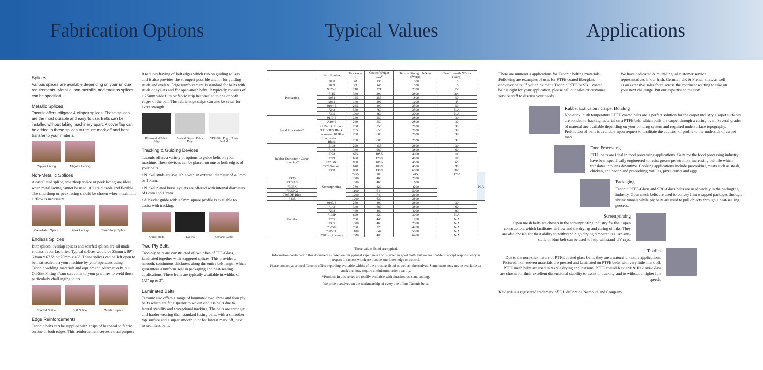Fabrication Options Typical Values Applications
Splices
Various splices are available depending on your unique requirements. Metallic, non-metallic, and endless splices can be specified.
Metallic Splices
Taconic offers alligator & clipper splices. These splices are the most durable and easy to use. Belts can be installed without taking machinery apart. A coverflap can be added to these splices to reduce mark-off and heat transfer to your material.
Clipper Lacing Alligator Lacing
Non-Metallic Splices
A castellated splice, smartloop splice or peek lacing are ideal when metal lacing cannot be used. All are durable and flexible. The smartloop or peek lacing should be chosen when maximum airflow is necessary.
Castellated Splice Peek Lacing Smart-loop Splice
Endless Splices
Butt splices, overlap splices and scarfed splices are all made endless in our factories. Typical splices would be 25mm x 90°, 50mm x 67.5° or 75mm x 45°. These splices can be left open to be heat-sealed on your machine by your operators using Taconic welding materials and equipment. Alternatively, our On-Site Fitting Team can come to your premises to weld those particularly challenging joints.
Scarfed Splice Butt Splice Overlap splice
Edge Reinforcements
Taconic belts can be supplied with strips of heat-sealed fabric on one or both edges. This reinforcement serves a dual purpose;
it reduces fraying of belt edges which rub on guiding rollers and it also provides the strongest possible anchor for guiding studs and eyelets. Edge reinforcement is standard for belts with studs or eyelets and for open-mesh belts. It typically consists of a 25mm wide film or fabric strip heat-sealed to one or both edges of the belt. The fabric edge strips can also be sewn for extra strength.
Heat-sealed Fabric Edge Sewn & Sealed Fabric Edge TFE-Film Edge, Heat-Sealed
Tracking & Guiding Devices
Taconic offers a variety of options to guide belts on your machine. These devices can be placed on one or both edges of your belts.
• Nickel studs are available with an external diameter of 4.5mm or 10mm.
• Nickel plated brass eyelets are offered with internal diameters of 6mm and 10mm.
• A Kevlar guide with a 5mm square profile is available to assist with tracking.
Guide Studs Eyelets Kevlar® Guide
Two-Ply Belts
Two-ply belts are constructed of two plies of TFE-Glass, laminated together with staggered splices. This provides a smooth, continuous thickness along the entire belt length which guarantees a uniform seal in packaging and heat-sealing applications. These belts are typically available in widths of 1/2" up to 3".
Laminated Belts
Taconic also offers a range of laminated two, three and four ply belts which are far superior to woven endless belts due to lateral stability and exceptional tracking. The belts are stronger and harder wearing than standard fusing belts, with a smoother top surface and a super smooth joint for lowest mark off, next to seamless belts.
| | Part Number | Thickness µ | Coated Weight g/m<sup>2</sup> | Tensile Strength N/5cm (Warp) | Tear Strength N/5cm (Warp) | |
| --- | --- | --- | --- | --- | --- | --- |
| Packaging | 5038 | 70 | 135 | 1000 | 15 | |
| | 7039 | 73 | 146 | 1000 | 15 | |
| | 9075-3 | 210 | 271 | 2000 | 150 | |
| | 7115 | 330 | 390 | 2800 | 200 | |
| | 9054 | 125 | 255 | 1800 | 50 | |
| | 9064 | 140 | 296 | 1600 | 45 | |
| | 9104-3 | 235 | 490 | 2500 | 50 | |
| | 7242 | 560 | 760 | 3500 | N/A | |
| | 7305 | 1000 | 460 | 2000 | N/A | |
| Food Processing* | 9119-3 | 260 | 550 | 2800 | 30 | |
| | A1046 | 260 | 550 | 2800 | 30 | |
| | 9119-3FG Brown | 260 | 550 | 2800 | 30 | |
| | 9110-3FG Black | 265 | 650 | 2800 | 30 | |
| | Tacmaster 10 Blue | 280 | 600 | 2800 | 30 | |
| | Tacmaster 10 Black | 280 | 600 | 2800 | 30 | |
| Rubber Extrusion / Carpet Bonding* | 5108 | 220 | 455 | 2800 | 30 | |
| | 7148 | 340 | 680 | 3800 | 60 | |
| | 7278 | 675 | 1085 | 4000 | 100 | |
| | 7279 | 680 | 1200 | 4000 | 100 | |
| | 7278MG | 800 | 1085 | 4500 | 65 | |
| | 7278 Smooth | 640 | 1000 | 4500 | 90 | |
| | 7358 | 850 | 1380 | 6000 | 300 | |
| | Screenprinting | 7255 | 700 | 445 | 1700 | N/A |
| 7305 | | 1000 | 460 | 2000 | | |
| 7305AS | | 1000 | 460 | 1600 | | |
| 7305K | | 780 | 320 | 4200 | | |
| 7305KG | | 1100 | 644 | 5000 | | |
| 7305DF Blue | | 1200 | 740 | 2100 | | |
| 7405 | | 1200 | 630 | 2800 | | |
| Textiles | 9103-3 | 230 | 490 | 2800 | 30 | |
| | 7143 | 340 | 680 | 3800 | 60 | |
| | 7208 | 460 | 880 | 4000 | 90 | |
| | 7195P | 620 | 520 | 3000 | N/A | |
| | 7255 | 700 | 445 | 1700 | N/A | |
| | 7305 | 1000 | 460 | 2000 | N/A | |
| | 7305K | 780 | 320 | 4200 | N/A | |
| | 7305KG | 1100 | 644 | 5000 | N/A | |
| | 7305K (2x4mm) | 1000 | 400 | 6400 | N/A | |
These values listed are typical.
Information contained in this document is based on our general experience and is given in good faith, but we are unable to accept responsibility in respect to factors which are outside our knowledge or control.
Please contact your local Taconic office regarding available widths of the products listed as well as alternatives. Some items may not be available ex-stock and may require a minimum order quantity.
*Products in this series are readily available with abrasion resistant coating.
We pride ourselves on the workmanship of every one of our Taconic belts.
There are numerous applications for Taconic belting materials. Following are examples of uses for PTFE coated fiberglass conveyor belts. If you think that a Taconic PTFE or SRC coated belt is right for your application, please call our sales or customer service staff to discuss your needs.
We have dedicated & multi-lingual customer service representatives in our Irish, German, UK & French sites, as well as an extensive sales force across the continent waiting to take on your next challenge. Put our expertise to the test!
Rubber Extrusion / Carpet Bonding
Non-stick, high temperature PTFE coated belts are a perfect solution for the carpet industry. Carpet surfaces are bonded to backing material on a PTFE belt, which pulls the carpet through a curing oven. Several grades of material are available depending on your bonding system and required undersurface topography. Perforation of belts is available upon request to facilitate the addition of profile to the underside of carpet mats.
Food Processing
PTFE belts are ideal in food processing applications. Belts for the food processing industry have been specifically engineered to resist grease penetration, increasing belt life which translates into less downtime. Cooking applications include precooking meats such as steak, chicken, and bacon and precooking tortillas, pizza crusts and eggs.
Packaging
Taconic PTFE-Glass and SRC-Glass belts are used widely in the packaging industry. Open mesh belts are used to convey film wrapped packages through shrink tunnels while ply belts are used to pull objects through a heat-sealing process.
Screenprinting
Open mesh belts are chosen in the screenprinting industry for their open construction, which facilitates airflow and the drying and curing of inks. They are also chosen for their ability to withstand high drying temperatures. An anti-static or blue belt can be used to help withstand UV rays.
Textiles
Due to the non-stick nature of PTFE coated glass belts, they are a natural in textile applications. Pictured: non-woven materials are pressed and laminated on PTFE belts with very little mark off. PTFE mesh belts are used in textile drying applications. PTFE coated Kevlar® & Kevlar®/Glass are chosen for their excellent dimensional stability to assist in tracking and to withstand higher line speeds.
Kevlar® is a registered trademark of E.I. duPont de Nemours and Company